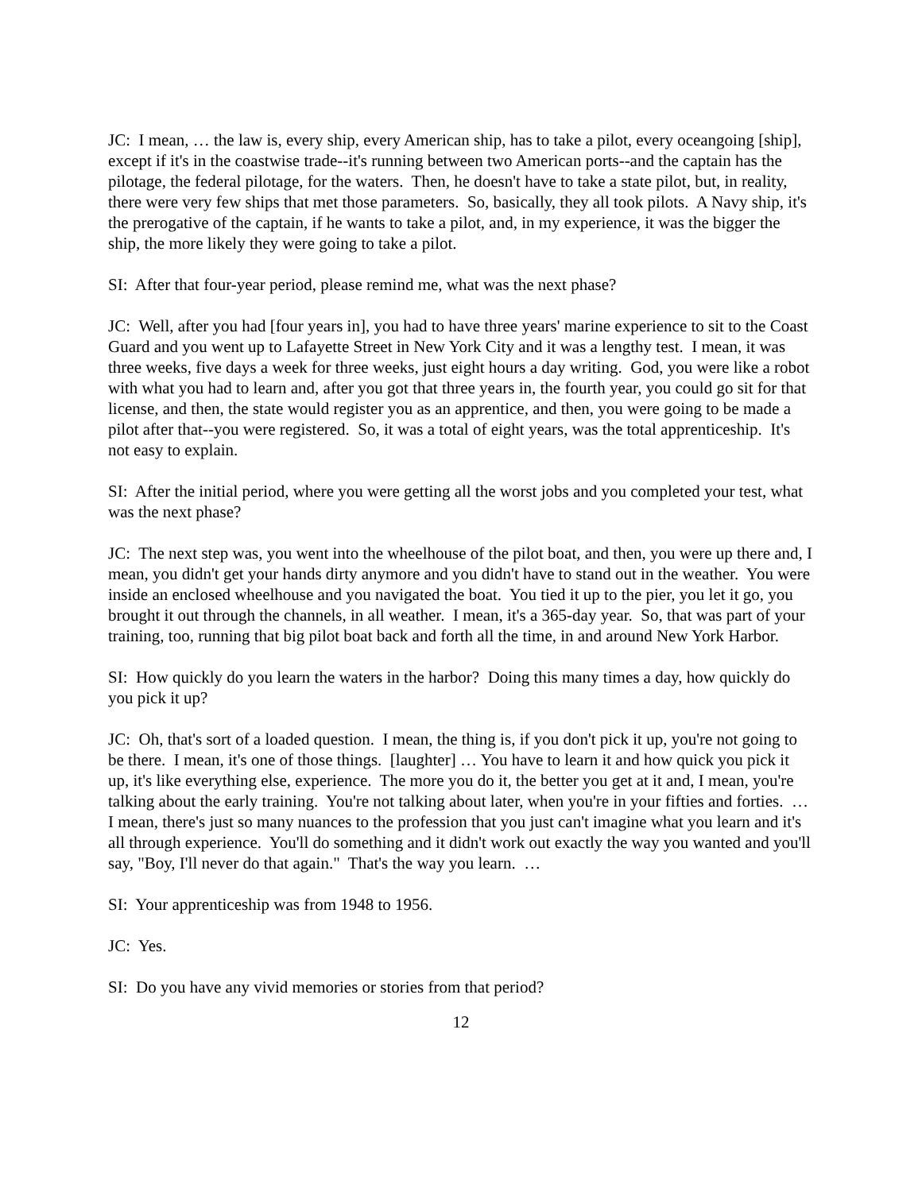JC: I mean, … the law is, every ship, every American ship, has to take a pilot, every oceangoing [ship], except if it's in the coastwise trade--it's running between two American ports--and the captain has the pilotage, the federal pilotage, for the waters. Then, he doesn't have to take a state pilot, but, in reality, there were very few ships that met those parameters. So, basically, they all took pilots. A Navy ship, it's the prerogative of the captain, if he wants to take a pilot, and, in my experience, it was the bigger the ship, the more likely they were going to take a pilot.
SI: After that four-year period, please remind me, what was the next phase?
JC: Well, after you had [four years in], you had to have three years' marine experience to sit to the Coast Guard and you went up to Lafayette Street in New York City and it was a lengthy test. I mean, it was three weeks, five days a week for three weeks, just eight hours a day writing. God, you were like a robot with what you had to learn and, after you got that three years in, the fourth year, you could go sit for that license, and then, the state would register you as an apprentice, and then, you were going to be made a pilot after that--you were registered. So, it was a total of eight years, was the total apprenticeship. It's not easy to explain.
SI: After the initial period, where you were getting all the worst jobs and you completed your test, what was the next phase?
JC: The next step was, you went into the wheelhouse of the pilot boat, and then, you were up there and, I mean, you didn't get your hands dirty anymore and you didn't have to stand out in the weather. You were inside an enclosed wheelhouse and you navigated the boat. You tied it up to the pier, you let it go, you brought it out through the channels, in all weather. I mean, it's a 365-day year. So, that was part of your training, too, running that big pilot boat back and forth all the time, in and around New York Harbor.
SI: How quickly do you learn the waters in the harbor? Doing this many times a day, how quickly do you pick it up?
JC: Oh, that's sort of a loaded question. I mean, the thing is, if you don't pick it up, you're not going to be there. I mean, it's one of those things. [laughter] … You have to learn it and how quick you pick it up, it's like everything else, experience. The more you do it, the better you get at it and, I mean, you're talking about the early training. You're not talking about later, when you're in your fifties and forties. … I mean, there's just so many nuances to the profession that you just can't imagine what you learn and it's all through experience. You'll do something and it didn't work out exactly the way you wanted and you'll say, "Boy, I'll never do that again." That's the way you learn. …
SI: Your apprenticeship was from 1948 to 1956.
JC: Yes.
SI: Do you have any vivid memories or stories from that period?
12